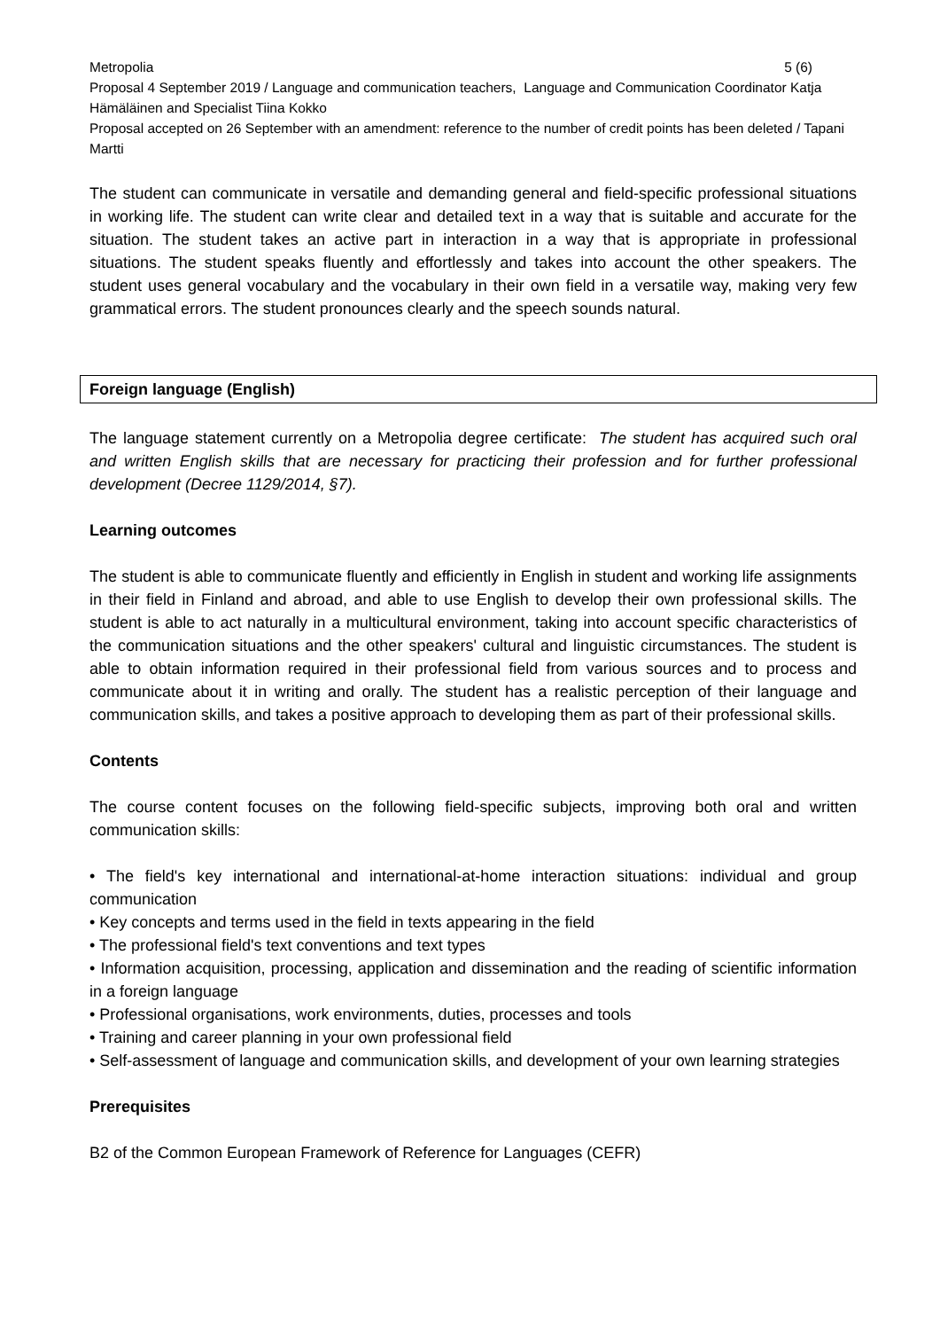Metropolia 5 (6)
Proposal 4 September 2019 / Language and communication teachers, Language and Communication Coordinator Katja Hämäläinen and Specialist Tiina Kokko
Proposal accepted on 26 September with an amendment: reference to the number of credit points has been deleted / Tapani Martti
The student can communicate in versatile and demanding general and field-specific professional situations in working life. The student can write clear and detailed text in a way that is suitable and accurate for the situation. The student takes an active part in interaction in a way that is appropriate in professional situations. The student speaks fluently and effortlessly and takes into account the other speakers. The student uses general vocabulary and the vocabulary in their own field in a versatile way, making very few grammatical errors. The student pronounces clearly and the speech sounds natural.
Foreign language (English)
The language statement currently on a Metropolia degree certificate: The student has acquired such oral and written English skills that are necessary for practicing their profession and for further professional development (Decree 1129/2014, §7).
Learning outcomes
The student is able to communicate fluently and efficiently in English in student and working life assignments in their field in Finland and abroad, and able to use English to develop their own professional skills. The student is able to act naturally in a multicultural environment, taking into account specific characteristics of the communication situations and the other speakers' cultural and linguistic circumstances. The student is able to obtain information required in their professional field from various sources and to process and communicate about it in writing and orally. The student has a realistic perception of their language and communication skills, and takes a positive approach to developing them as part of their professional skills.
Contents
The course content focuses on the following field-specific subjects, improving both oral and written communication skills:
• The field's key international and international-at-home interaction situations: individual and group communication
• Key concepts and terms used in the field in texts appearing in the field
• The professional field's text conventions and text types
• Information acquisition, processing, application and dissemination and the reading of scientific information in a foreign language
• Professional organisations, work environments, duties, processes and tools
• Training and career planning in your own professional field
• Self-assessment of language and communication skills, and development of your own learning strategies
Prerequisites
B2 of the Common European Framework of Reference for Languages (CEFR)